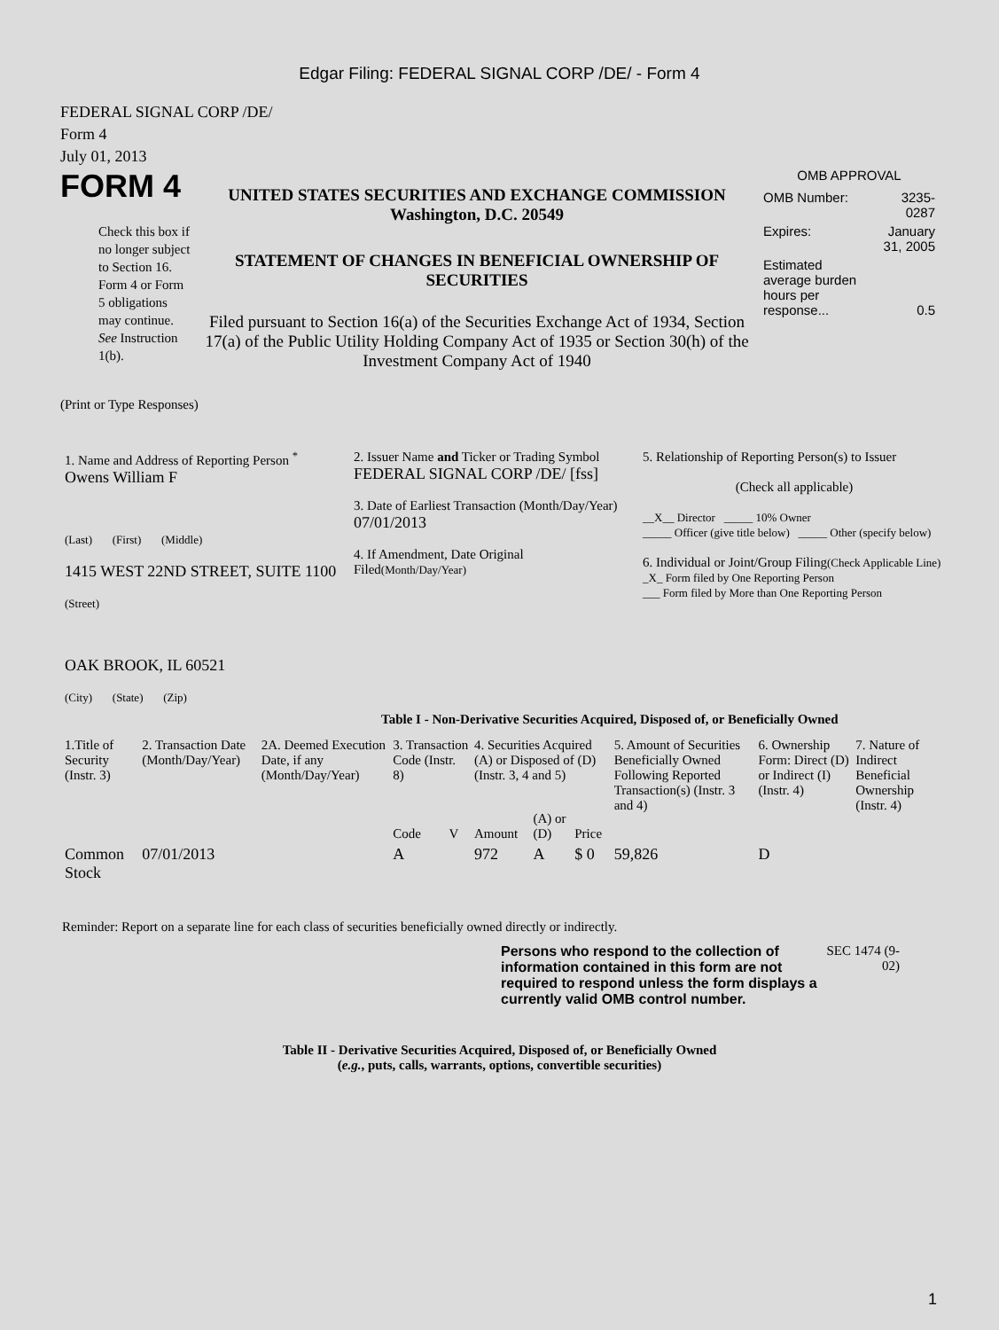Edgar Filing: FEDERAL SIGNAL CORP /DE/ - Form 4
FEDERAL SIGNAL CORP /DE/
Form 4
July 01, 2013
FORM 4
Check this box if no longer subject to Section 16. Form 4 or Form 5 obligations may continue. See Instruction 1(b).
UNITED STATES SECURITIES AND EXCHANGE COMMISSION
Washington, D.C. 20549
STATEMENT OF CHANGES IN BENEFICIAL OWNERSHIP OF SECURITIES
Filed pursuant to Section 16(a) of the Securities Exchange Act of 1934, Section 17(a) of the Public Utility Holding Company Act of 1935 or Section 30(h) of the Investment Company Act of 1940
OMB APPROVAL
| OMB Number: | 3235-0287 |
| Expires: | January 31, 2005 |
| Estimated average burden hours per response... | 0.5 |
(Print or Type Responses)
| 1. Name and Address of Reporting Person <sup>*</sup> Owens William F (Last) (First) (Middle) 1415 WEST 22ND STREET, SUITE 1100 (Street) OAK BROOK, IL 60521 (City) (State) (Zip) | 2. Issuer Name and Ticker or Trading Symbol FEDERAL SIGNAL CORP /DE/ [fss] 3. Date of Earliest Transaction (Month/Day/Year) 07/01/2013 4. If Amendment, Date Original Filed (Month/Day/Year) | 5. Relationship of Reporting Person(s) to Issuer (Check all applicable) __X__ Director _____ 10% Owner _____ Officer (give title below) _____ Other (specify below) 6. Individual or Joint/Group Filing (Check Applicable Line) _X_ Form filed by One Reporting Person ___ Form filed by More than One Reporting Person |
Table I - Non-Derivative Securities Acquired, Disposed of, or Beneficially Owned
| 1.Title of Security (Instr. 3) | 2. Transaction Date (Month/Day/Year) | 2A. Deemed Execution Date, if any (Month/Day/Year) | 3. Transaction Code (Instr. 8) | | 4. Securities Acquired (A) or Disposed of (D) (Instr. 3, 4 and 5) | | | 5. Amount of Securities Beneficially Owned Following Reported Transaction(s) (Instr. 3 and 4) | 6. Ownership Form: Direct (D) or Indirect (I) (Instr. 4) | 7. Nature of Indirect Beneficial Ownership (Instr. 4) |
| --- | --- | --- | --- | --- | --- | --- | --- | --- | --- | --- |
| | | | Code | V | Amount | (A) or (D) | Price | | | |
| Common Stock | 07/01/2013 | | A | | 972 | A | $ 0 | 59,826 | D | |
Reminder: Report on a separate line for each class of securities beneficially owned directly or indirectly.
Persons who respond to the collection of information contained in this form are not required to respond unless the form displays a currently valid OMB control number.
SEC 1474 (9-02)
Table II - Derivative Securities Acquired, Disposed of, or Beneficially Owned
(e.g., puts, calls, warrants, options, convertible securities)
1